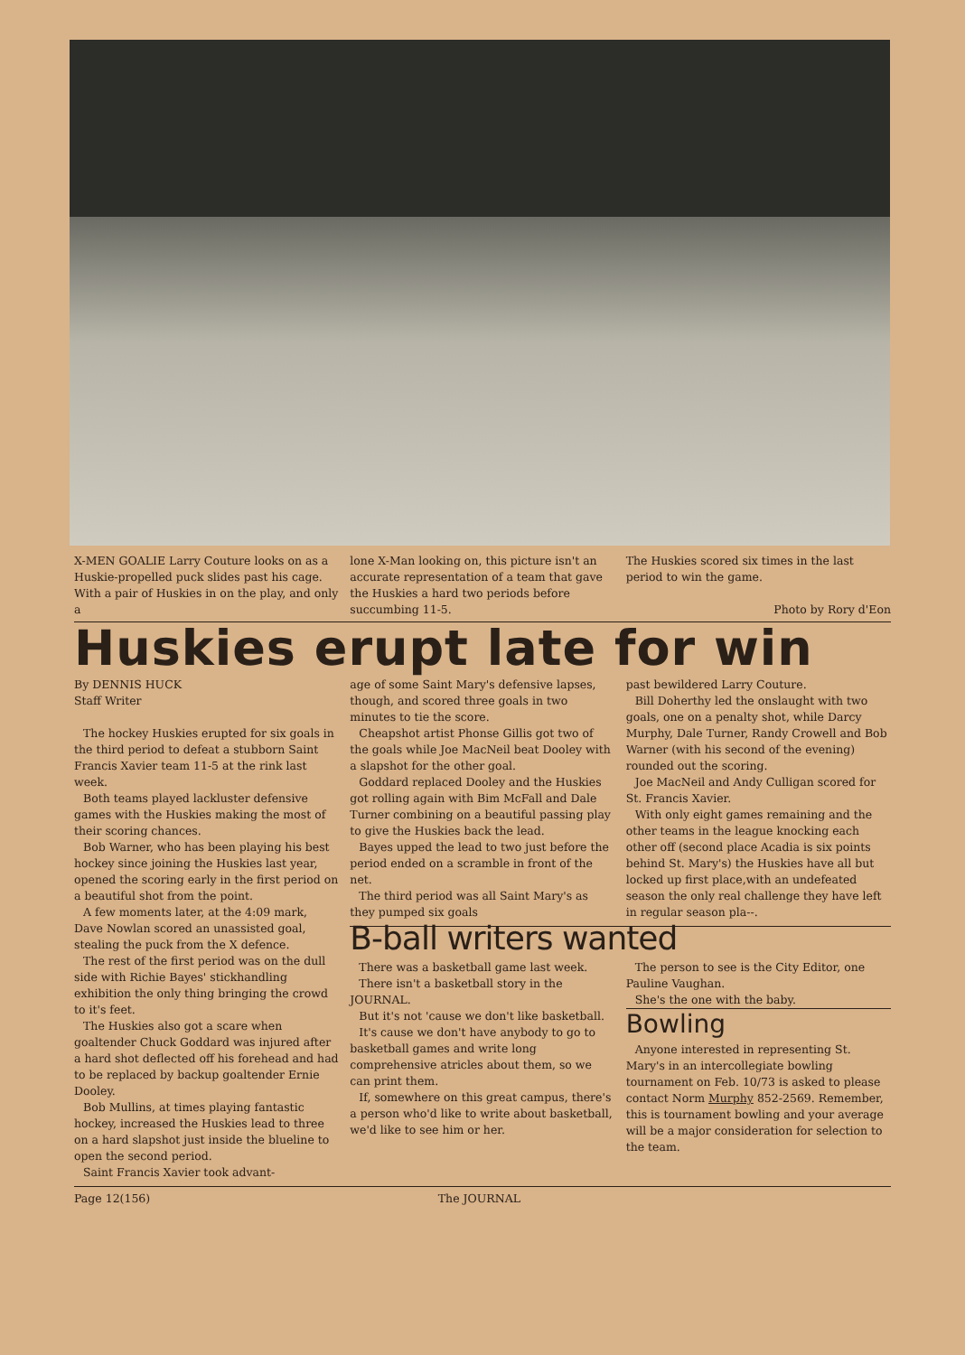X-MEN GOALIE Larry Couture looks on as a Huskie-propelled puck slides past his cage. With a pair of Huskies in on the play, and only a
lone X-Man looking on, this picture isn't an accurate representation of a team that gave the Huskies a hard two periods before succumbing 11-5.
The Huskies scored six times in the last period to win the game.
Photo by Rory d'Eon
Huskies erupt late for win
By DENNIS HUCK
Staff Writer
The hockey Huskies erupted for six goals in the third period to defeat a stubborn Saint Francis Xavier team 11-5 at the rink last week.
Both teams played lackluster defensive games with the Huskies making the most of their scoring chances.
Bob Warner, who has been playing his best hockey since joining the Huskies last year, opened the scoring early in the first period on a beautiful shot from the point.
A few moments later, at the 4:09 mark, Dave Nowlan scored an unassisted goal, stealing the puck from the X defence.
The rest of the first period was on the dull side with Richie Bayes' stickhandling exhibition the only thing bringing the crowd to it's feet.
The Huskies also got a scare when goaltender Chuck Goddard was injured after a hard shot deflected off his forehead and had to be replaced by backup goaltender Ernie Dooley.
Bob Mullins, at times playing fantastic hockey, increased the Huskies lead to three on a hard slapshot just inside the blueline to open the second period.
Saint Francis Xavier took advant-
age of some Saint Mary's defensive lapses, though, and scored three goals in two minutes to tie the score.
Cheapshot artist Phonse Gillis got two of the goals while Joe MacNeil beat Dooley with a slapshot for the other goal.
Goddard replaced Dooley and the Huskies got rolling again with Bim McFall and Dale Turner combining on a beautiful passing play to give the Huskies back the lead.
Bayes upped the lead to two just before the period ended on a scramble in front of the net.
The third period was all Saint Mary's as they pumped six goals
past bewildered Larry Couture.
Bill Doherthy led the onslaught with two goals, one on a penalty shot, while Darcy Murphy, Dale Turner, Randy Crowell and Bob Warner (with his second of the evening) rounded out the scoring.
Joe MacNeil and Andy Culligan scored for St. Francis Xavier.
With only eight games remaining and the other teams in the league knocking each other off (second place Acadia is six points behind St. Mary's) the Huskies have all but locked up first place,with an undefeated season the only real challenge they have left in regular season pla--.
B-ball writers wanted
There was a basketball game last week.
There isn't a basketball story in the JOURNAL.
But it's not 'cause we don't like basketball.
It's cause we don't have anybody to go to basketball games and write long comprehensive atricles about them, so we can print them.
If, somewhere on this great campus, there's a person who'd like to write about basketball, we'd like to see him or her.
The person to see is the City Editor, one Pauline Vaughan.
She's the one with the baby.
Bowling
Anyone interested in representing St. Mary's in an intercollegiate bowling tournament on Feb. 10/73 is asked to please contact Norm Murphy 852-2569. Remember, this is tournament bowling and your average will be a major consideration for selection to the team.
Page 12(156) The JOURNAL